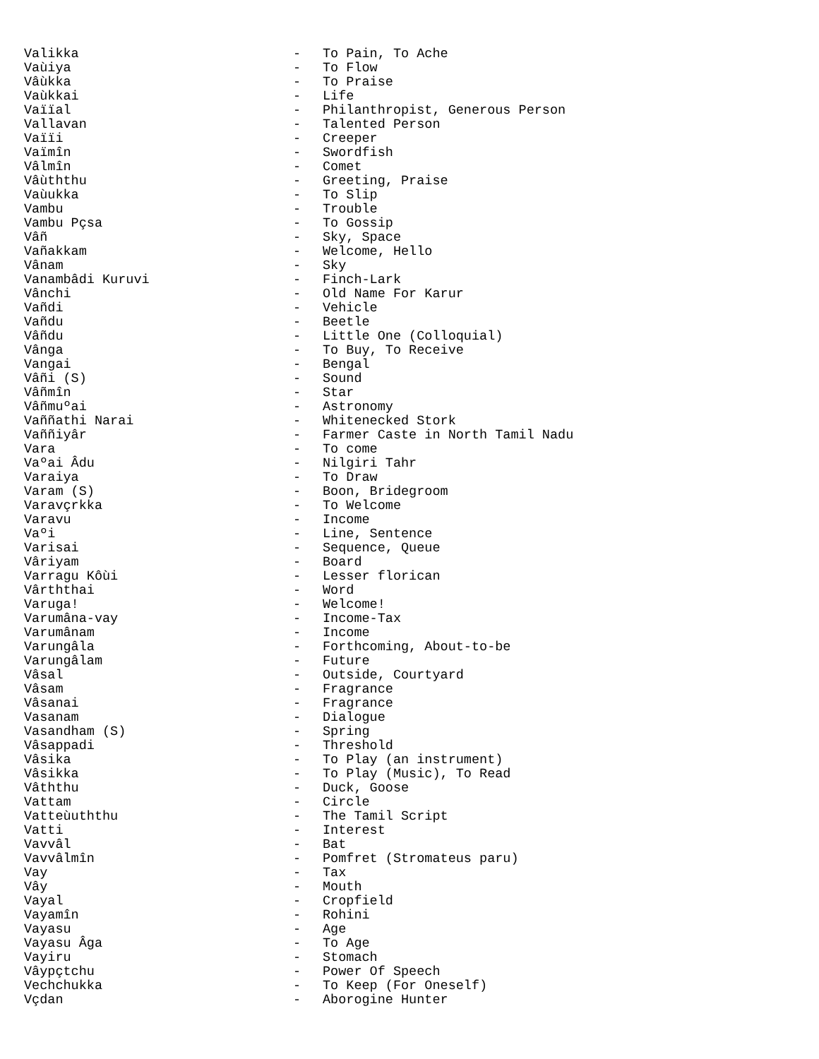Valikka - To Pain, To Ache
Vaùiya - To Flow
Vâùkka - To Praise
Vaùkkai - Life
Vaïïal - Philanthropist, Generous Person
Vallavan - Talented Person
Vaïïi - Creeper
Vaïmîn - Swordfish
Vâlmîn - Comet
Vâùththu - Greeting, Praise
Vaùukka - To Slip
Vambu - Trouble
Vambu Pçsa - To Gossip
Vâñ - Sky, Space
Vañakkam - Welcome, Hello
Vânam - Sky
Vanambâdi Kuruvi - Finch-Lark
Vânchi - Old Name For Karur
Vañdi - Vehicle
Vañdu - Beetle
Vâñdu - Little One (Colloquial)
Vânga - To Buy, To Receive
Vangai - Bengal
Vâñi (S) - Sound
Vâñmîn - Star
Vâñmuºai - Astronomy
Vaññathi Narai - Whitenecked Stork
Vaññiyâr - Farmer Caste in North Tamil Nadu
Vara - To come
Vaºai Âdu - Nilgiri Tahr
Varaiya - To Draw
Varam (S) - Boon, Bridegroom
Varavçrkka - To Welcome
Varavu - Income
Vaºi - Line, Sentence
Varisai - Sequence, Queue
Vâriyam - Board
Varragu Kôùi - Lesser florican
Vârththai - Word
Varuga! - Welcome!
Varumâna-vay - Income-Tax
Varumânam - Income
Varungâla - Forthcoming, About-to-be
Varungâlam - Future
Vâsal - Outside, Courtyard
Vâsam - Fragrance
Vâsanai - Fragrance
Vasanam - Dialogue
Vasandham (S) - Spring
Vâsappadi - Threshold
Vâsika - To Play (an instrument)
Vâsikka - To Play (Music), To Read
Vâththu - Duck, Goose
Vattam - Circle
Vatteùuththu - The Tamil Script
Vatti - Interest
Vavvâl - Bat
Vavvâlmîn - Pomfret (Stromateus paru)
Vay - Tax
Vây - Mouth
Vayal - Cropfield
Vayamîn - Rohini
Vayasu - Age
Vayasu Âga - To Age
Vayiru - Stomach
Vâypçtchu - Power Of Speech
Vechchukka - To Keep (For Oneself)
Vçdan - Aborogine Hunter